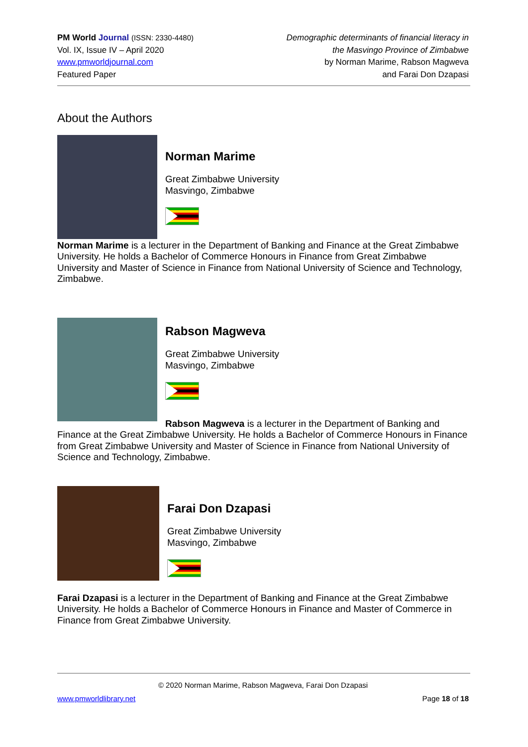PM World Journal (ISSN: 2330-4480)
Vol. IX, Issue IV – April 2020
www.pmworldjournal.com
Featured Paper
Demographic determinants of financial literacy in
the Masvingo Province of Zimbabwe
by Norman Marime, Rabson Magweva
and Farai Don Dzapasi
About the Authors
Norman Marime
Great Zimbabwe University
Masvingo, Zimbabwe
Norman Marime is a lecturer in the Department of Banking and Finance at the Great Zimbabwe University. He holds a Bachelor of Commerce Honours in Finance from Great Zimbabwe University and Master of Science in Finance from National University of Science and Technology, Zimbabwe.
Rabson Magweva
Great Zimbabwe University
Masvingo, Zimbabwe
Rabson Magweva is a lecturer in the Department of Banking and Finance at the Great Zimbabwe University. He holds a Bachelor of Commerce Honours in Finance from Great Zimbabwe University and Master of Science in Finance from National University of Science and Technology, Zimbabwe.
Farai Don Dzapasi
Great Zimbabwe University
Masvingo, Zimbabwe
Farai Dzapasi is a lecturer in the Department of Banking and Finance at the Great Zimbabwe University. He holds a Bachelor of Commerce Honours in Finance and Master of Commerce in Finance from Great Zimbabwe University.
© 2020 Norman Marime, Rabson Magweva, Farai Don Dzapasi
www.pmworldlibrary.net Page 18 of 18